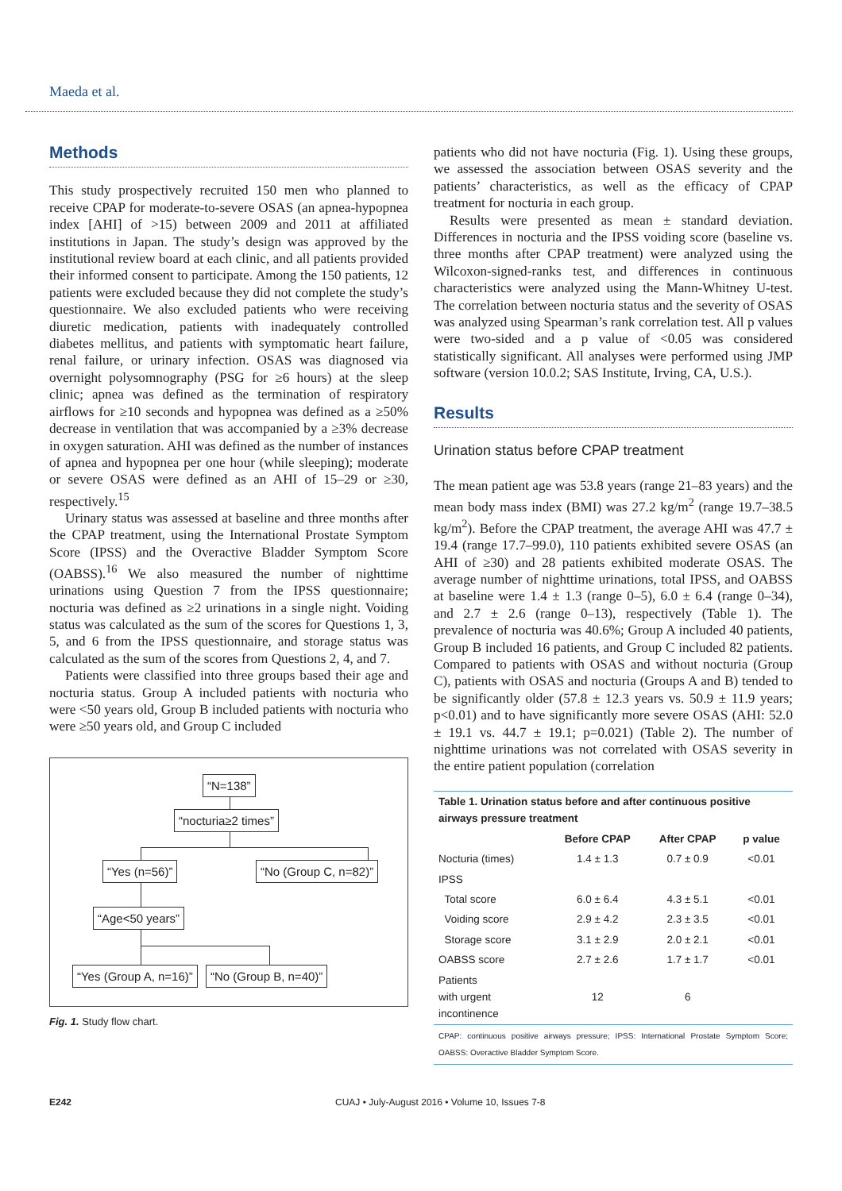Maeda et al.
Methods
This study prospectively recruited 150 men who planned to receive CPAP for moderate-to-severe OSAS (an apnea-hypopnea index [AHI] of >15) between 2009 and 2011 at affiliated institutions in Japan. The study’s design was approved by the institutional review board at each clinic, and all patients provided their informed consent to participate. Among the 150 patients, 12 patients were excluded because they did not complete the study’s questionnaire. We also excluded patients who were receiving diuretic medication, patients with inadequately controlled diabetes mellitus, and patients with symptomatic heart failure, renal failure, or urinary infection. OSAS was diagnosed via overnight polysomnography (PSG for ≥6 hours) at the sleep clinic; apnea was defined as the termination of respiratory airflows for ≥10 seconds and hypopnea was defined as a ≥50% decrease in ventilation that was accompanied by a ≥3% decrease in oxygen saturation. AHI was defined as the number of instances of apnea and hypopnea per one hour (while sleeping); moderate or severe OSAS were defined as an AHI of 15–29 or ≥30, respectively.<sup>15</sup>
Urinary status was assessed at baseline and three months after the CPAP treatment, using the International Prostate Symptom Score (IPSS) and the Overactive Bladder Symptom Score (OABSS).<sup>16</sup> We also measured the number of nighttime urinations using Question 7 from the IPSS questionnaire; nocturia was defined as ≥2 urinations in a single night. Voiding status was calculated as the sum of the scores for Questions 1, 3, 5, and 6 from the IPSS questionnaire, and storage status was calculated as the sum of the scores from Questions 2, 4, and 7.
Patients were classified into three groups based their age and nocturia status. Group A included patients with nocturia who were <50 years old, Group B included patients with nocturia who were ≥50 years old, and Group C included
“N=138”
“nocturia≥2 times”
“Yes (n=56)” “No (Group C, n=82)”
“Age<50 years”
“Yes (Group A, n=16)” “No (Group B, n=40)”
Fig. 1. Study flow chart.
patients who did not have nocturia (Fig. 1). Using these groups, we assessed the association between OSAS severity and the patients’ characteristics, as well as the efficacy of CPAP treatment for nocturia in each group.
Results were presented as mean ± standard deviation. Differences in nocturia and the IPSS voiding score (baseline vs. three months after CPAP treatment) were analyzed using the Wilcoxon-signed-ranks test, and differences in continuous characteristics were analyzed using the Mann-Whitney U-test. The correlation between nocturia status and the severity of OSAS was analyzed using Spearman’s rank correlation test. All p values were two-sided and a p value of <0.05 was considered statistically significant. All analyses were performed using JMP software (version 10.0.2; SAS Institute, Irving, CA, U.S.).
Results
Urination status before CPAP treatment
The mean patient age was 53.8 years (range 21–83 years) and the mean body mass index (BMI) was 27.2 kg/m<sup>2</sup> (range 19.7–38.5 kg/m<sup>2</sup>). Before the CPAP treatment, the average AHI was 47.7 ± 19.4 (range 17.7–99.0), 110 patients exhibited severe OSAS (an AHI of ≥30) and 28 patients exhibited moderate OSAS. The average number of nighttime urinations, total IPSS, and OABSS at baseline were 1.4 ± 1.3 (range 0–5), 6.0 ± 6.4 (range 0–34), and 2.7 ± 2.6 (range 0–13), respectively (Table 1). The prevalence of nocturia was 40.6%; Group A included 40 patients, Group B included 16 patients, and Group C included 82 patients. Compared to patients with OSAS and without nocturia (Group C), patients with OSAS and nocturia (Groups A and B) tended to be significantly older (57.8 ± 12.3 years vs. 50.9 ± 11.9 years; p<0.01) and to have significantly more severe OSAS (AHI: 52.0 ± 19.1 vs. 44.7 ± 19.1; p=0.021) (Table 2). The number of nighttime urinations was not correlated with OSAS severity in the entire patient population (correlation
| Table 1. Urination status before and after continuous positive airways pressure treatment | | | |
| --- | --- | --- | --- |
| | Before CPAP | After CPAP | p value |
| Nocturia (times) | 1.4 ± 1.3 | 0.7 ± 0.9 | <0.01 |
| IPSS | | | |
| Total score | 6.0 ± 6.4 | 4.3 ± 5.1 | <0.01 |
| Voiding score | 2.9 ± 4.2 | 2.3 ± 3.5 | <0.01 |
| Storage score | 3.1 ± 2.9 | 2.0 ± 2.1 | <0.01 |
| OABSS score | 2.7 ± 2.6 | 1.7 ± 1.7 | <0.01 |
| Patients with urgent incontinence | 12 | 6 | |
CPAP: continuous positive airways pressure; IPSS: International Prostate Symptom Score; OABSS: Overactive Bladder Symptom Score.
E242 CUAJ • July-August 2016 • Volume 10, Issues 7-8